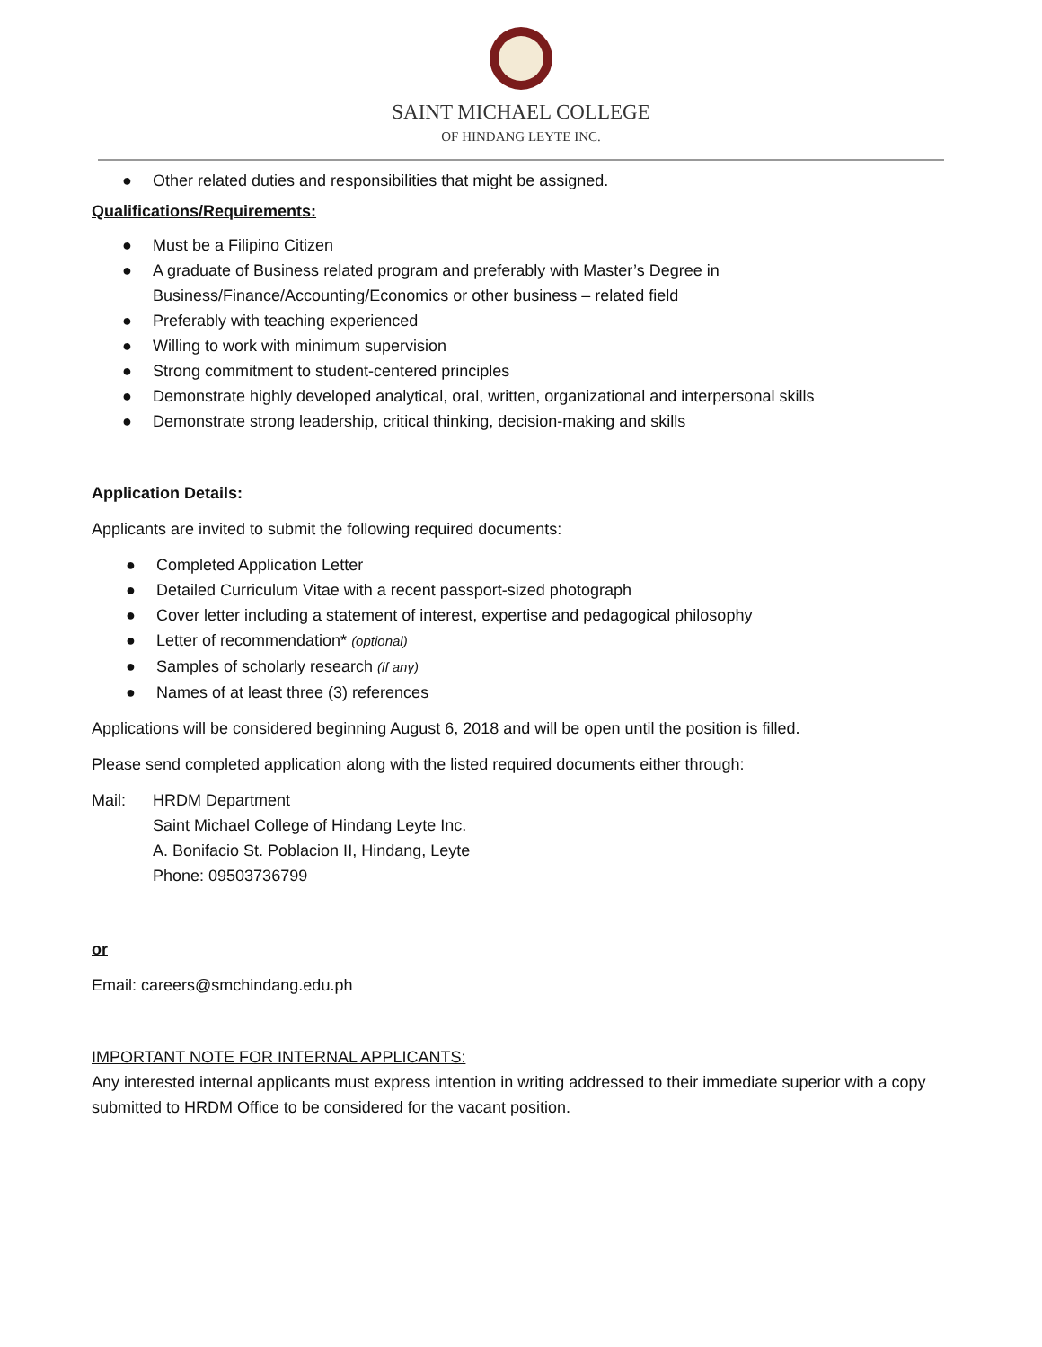SAINT MICHAEL COLLEGE
OF HINDANG LEYTE INC.
● Other related duties and responsibilities that might be assigned.
Qualifications/Requirements:
● Must be a Filipino Citizen
● A graduate of Business related program and preferably with Master’s Degree in
Business/Finance/Accounting/Economics or other business – related field
● Preferably with teaching experienced
● Willing to work with minimum supervision
● Strong commitment to student-centered principles
● Demonstrate highly developed analytical, oral, written, organizational and interpersonal skills
● Demonstrate strong leadership, critical thinking, decision-making and skills
Application Details:
Applicants are invited to submit the following required documents:
● Completed Application Letter
● Detailed Curriculum Vitae with a recent passport-sized photograph
● Cover letter including a statement of interest, expertise and pedagogical philosophy
● Letter of recommendation* (optional)
● Samples of scholarly research (if any)
● Names of at least three (3) references
Applications will be considered beginning August 6, 2018 and will be open until the position is filled.
Please send completed application along with the listed required documents either through:
Mail: HRDM Department
Saint Michael College of Hindang Leyte Inc.
A. Bonifacio St. Poblacion II, Hindang, Leyte
Phone: 09503736799
or
Email: careers@smchindang.edu.ph
IMPORTANT NOTE FOR INTERNAL APPLICANTS:
Any interested internal applicants must express intention in writing addressed to their immediate superior with a copy submitted to HRDM Office to be considered for the vacant position.